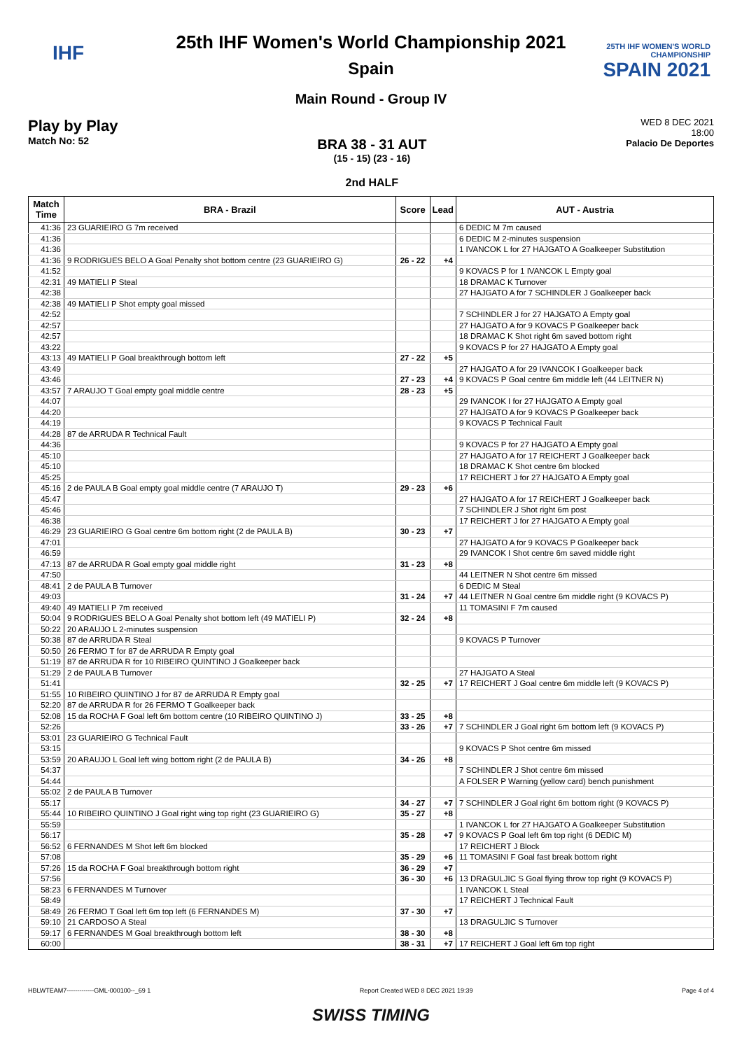IHF
25TH IHF WOMEN'S WORLD CHAMPIONSHIP
SPAIN 2021
25th IHF Women's World Championship 2021
Spain
Main Round - Group IV
Play by Play
Match No: 52
BRA 38 - 31 AUT
(15 - 15) (23 - 16)
2nd HALF
WED 8 DEC 2021
18:00
Palacio De Deportes
| Match Time | BRA - Brazil | Score | Lead | AUT - Austria |
| --- | --- | --- | --- | --- |
| 41:36 | 23 GUARIEIRO G 7m received | | | 6 DEDIC M 7m caused |
| 41:36 | | | | 6 DEDIC M 2-minutes suspension |
| 41:36 | | | | 1 IVANCOK L for 27 HAJGATO A Goalkeeper Substitution |
| 41:36 | 9 RODRIGUES BELO A Goal Penalty shot bottom centre (23 GUARIEIRO G) | 26 - 22 | +4 | |
| 41:52 | | | | 9 KOVACS P for 1 IVANCOK L Empty goal |
| 42:31 | 49 MATIELI P Steal | | | 18 DRAMAC K Turnover |
| 42:38 | | | | 27 HAJGATO A for 7 SCHINDLER J Goalkeeper back |
| 42:38 | 49 MATIELI P Shot empty goal missed | | | |
| 42:52 | | | | 7 SCHINDLER J for 27 HAJGATO A Empty goal |
| 42:57 | | | | 27 HAJGATO A for 9 KOVACS P Goalkeeper back |
| 42:57 | | | | 18 DRAMAC K Shot right 6m saved bottom right |
| 43:22 | | | | 9 KOVACS P for 27 HAJGATO A Empty goal |
| 43:13 | 49 MATIELI P Goal breakthrough bottom left | 27 - 22 | +5 | |
| 43:49 | | | | 27 HAJGATO A for 29 IVANCOK I Goalkeeper back |
| 43:46 | | 27 - 23 | +4 | 9 KOVACS P Goal centre 6m middle left (44 LEITNER N) |
| 43:57 | 7 ARAUJO T Goal empty goal middle centre | 28 - 23 | +5 | |
| 44:07 | | | | 29 IVANCOK I for 27 HAJGATO A Empty goal |
| 44:20 | | | | 27 HAJGATO A for 9 KOVACS P Goalkeeper back |
| 44:19 | | | | 9 KOVACS P Technical Fault |
| 44:28 | 87 de ARRUDA R Technical Fault | | | |
| 44:36 | | | | 9 KOVACS P for 27 HAJGATO A Empty goal |
| 45:10 | | | | 27 HAJGATO A for 17 REICHERT J Goalkeeper back |
| 45:10 | | | | 18 DRAMAC K Shot centre 6m blocked |
| 45:25 | | | | 17 REICHERT J for 27 HAJGATO A Empty goal |
| 45:16 | 2 de PAULA B Goal empty goal middle centre (7 ARAUJO T) | 29 - 23 | +6 | |
| 45:47 | | | | 27 HAJGATO A for 17 REICHERT J Goalkeeper back |
| 45:46 | | | | 7 SCHINDLER J Shot right 6m post |
| 46:38 | | | | 17 REICHERT J for 27 HAJGATO A Empty goal |
| 46:29 | 23 GUARIEIRO G Goal centre 6m bottom right (2 de PAULA B) | 30 - 23 | +7 | |
| 47:01 | | | | 27 HAJGATO A for 9 KOVACS P Goalkeeper back |
| 46:59 | | | | 29 IVANCOK I Shot centre 6m saved middle right |
| 47:13 | 87 de ARRUDA R Goal empty goal middle right | 31 - 23 | +8 | |
| 47:50 | | | | 44 LEITNER N Shot centre 6m missed |
| 48:41 | 2 de PAULA B Turnover | | | 6 DEDIC M Steal |
| 49:03 | | 31 - 24 | +7 | 44 LEITNER N Goal centre 6m middle right (9 KOVACS P) |
| 49:40 | 49 MATIELI P 7m received | | | 11 TOMASINI F 7m caused |
| 50:04 | 9 RODRIGUES BELO A Goal Penalty shot bottom left (49 MATIELI P) | 32 - 24 | +8 | |
| 50:22 | 20 ARAUJO L 2-minutes suspension | | | |
| 50:38 | 87 de ARRUDA R Steal | | | 9 KOVACS P Turnover |
| 50:50 | 26 FERMO T for 87 de ARRUDA R Empty goal | | | |
| 51:19 | 87 de ARRUDA R for 10 RIBEIRO QUINTINO J Goalkeeper back | | | |
| 51:29 | 2 de PAULA B Turnover | | | 27 HAJGATO A Steal |
| 51:41 | | 32 - 25 | +7 | 17 REICHERT J Goal centre 6m middle left (9 KOVACS P) |
| 51:55 | 10 RIBEIRO QUINTINO J for 87 de ARRUDA R Empty goal | | | |
| 52:20 | 87 de ARRUDA R for 26 FERMO T Goalkeeper back | | | |
| 52:08 | 15 da ROCHA F Goal left 6m bottom centre (10 RIBEIRO QUINTINO J) | 33 - 25 | +8 | |
| 52:26 | | 33 - 26 | +7 | 7 SCHINDLER J Goal right 6m bottom left (9 KOVACS P) |
| 53:01 | 23 GUARIEIRO G Technical Fault | | | |
| 53:15 | | | | 9 KOVACS P Shot centre 6m missed |
| 53:59 | 20 ARAUJO L Goal left wing bottom right (2 de PAULA B) | 34 - 26 | +8 | |
| 54:37 | | | | 7 SCHINDLER J Shot centre 6m missed |
| 54:44 | | | | A FOLSER P Warning (yellow card) bench punishment |
| 55:02 | 2 de PAULA B Turnover | | | |
| 55:17 | | 34 - 27 | +7 | 7 SCHINDLER J Goal right 6m bottom right (9 KOVACS P) |
| 55:44 | 10 RIBEIRO QUINTINO J Goal right wing top right (23 GUARIEIRO G) | 35 - 27 | +8 | |
| 55:59 | | | | 1 IVANCOK L for 27 HAJGATO A Goalkeeper Substitution |
| 56:17 | | 35 - 28 | +7 | 9 KOVACS P Goal left 6m top right (6 DEDIC M) |
| 56:52 | 6 FERNANDES M Shot left 6m blocked | | | 17 REICHERT J Block |
| 57:08 | | 35 - 29 | +6 | 11 TOMASINI F Goal fast break bottom right |
| 57:26 | 15 da ROCHA F Goal breakthrough bottom right | 36 - 29 | +7 | |
| 57:56 | | 36 - 30 | +6 | 13 DRAGULJIC S Goal flying throw top right (9 KOVACS P) |
| 58:23 | 6 FERNANDES M Turnover | | | 1 IVANCOK L Steal |
| 58:49 | | | | 17 REICHERT J Technical Fault |
| 58:49 | 26 FERMO T Goal left 6m top left (6 FERNANDES M) | 37 - 30 | +7 | |
| 59:10 | 21 CARDOSO A Steal | | | 13 DRAGULJIC S Turnover |
| 59:17 | 6 FERNANDES M Goal breakthrough bottom left | 38 - 30 | +8 | |
| 60:00 | | 38 - 31 | +7 | 17 REICHERT J Goal left 6m top right |
HBLWTEAM7-------------GML-000100--_69 1 Report Created WED 8 DEC 2021 19:39 Page 4 of 4
SWISS TIMING